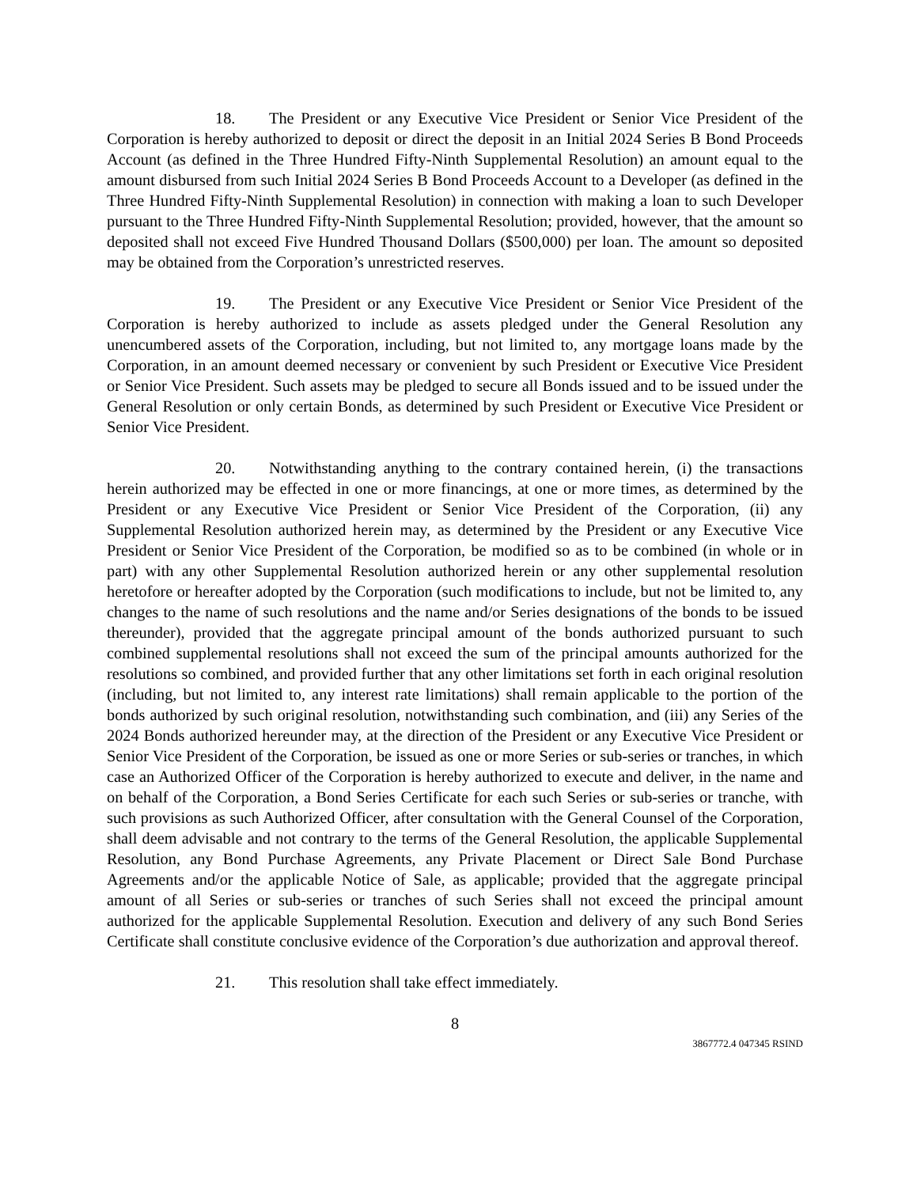18. The President or any Executive Vice President or Senior Vice President of the Corporation is hereby authorized to deposit or direct the deposit in an Initial 2024 Series B Bond Proceeds Account (as defined in the Three Hundred Fifty-Ninth Supplemental Resolution) an amount equal to the amount disbursed from such Initial 2024 Series B Bond Proceeds Account to a Developer (as defined in the Three Hundred Fifty-Ninth Supplemental Resolution) in connection with making a loan to such Developer pursuant to the Three Hundred Fifty-Ninth Supplemental Resolution; provided, however, that the amount so deposited shall not exceed Five Hundred Thousand Dollars ($500,000) per loan. The amount so deposited may be obtained from the Corporation’s unrestricted reserves.
19. The President or any Executive Vice President or Senior Vice President of the Corporation is hereby authorized to include as assets pledged under the General Resolution any unencumbered assets of the Corporation, including, but not limited to, any mortgage loans made by the Corporation, in an amount deemed necessary or convenient by such President or Executive Vice President or Senior Vice President. Such assets may be pledged to secure all Bonds issued and to be issued under the General Resolution or only certain Bonds, as determined by such President or Executive Vice President or Senior Vice President.
20. Notwithstanding anything to the contrary contained herein, (i) the transactions herein authorized may be effected in one or more financings, at one or more times, as determined by the President or any Executive Vice President or Senior Vice President of the Corporation, (ii) any Supplemental Resolution authorized herein may, as determined by the President or any Executive Vice President or Senior Vice President of the Corporation, be modified so as to be combined (in whole or in part) with any other Supplemental Resolution authorized herein or any other supplemental resolution heretofore or hereafter adopted by the Corporation (such modifications to include, but not be limited to, any changes to the name of such resolutions and the name and/or Series designations of the bonds to be issued thereunder), provided that the aggregate principal amount of the bonds authorized pursuant to such combined supplemental resolutions shall not exceed the sum of the principal amounts authorized for the resolutions so combined, and provided further that any other limitations set forth in each original resolution (including, but not limited to, any interest rate limitations) shall remain applicable to the portion of the bonds authorized by such original resolution, notwithstanding such combination, and (iii) any Series of the 2024 Bonds authorized hereunder may, at the direction of the President or any Executive Vice President or Senior Vice President of the Corporation, be issued as one or more Series or sub-series or tranches, in which case an Authorized Officer of the Corporation is hereby authorized to execute and deliver, in the name and on behalf of the Corporation, a Bond Series Certificate for each such Series or sub-series or tranche, with such provisions as such Authorized Officer, after consultation with the General Counsel of the Corporation, shall deem advisable and not contrary to the terms of the General Resolution, the applicable Supplemental Resolution, any Bond Purchase Agreements, any Private Placement or Direct Sale Bond Purchase Agreements and/or the applicable Notice of Sale, as applicable; provided that the aggregate principal amount of all Series or sub-series or tranches of such Series shall not exceed the principal amount authorized for the applicable Supplemental Resolution. Execution and delivery of any such Bond Series Certificate shall constitute conclusive evidence of the Corporation’s due authorization and approval thereof.
21. This resolution shall take effect immediately.
8
3867772.4 047345 RSIND